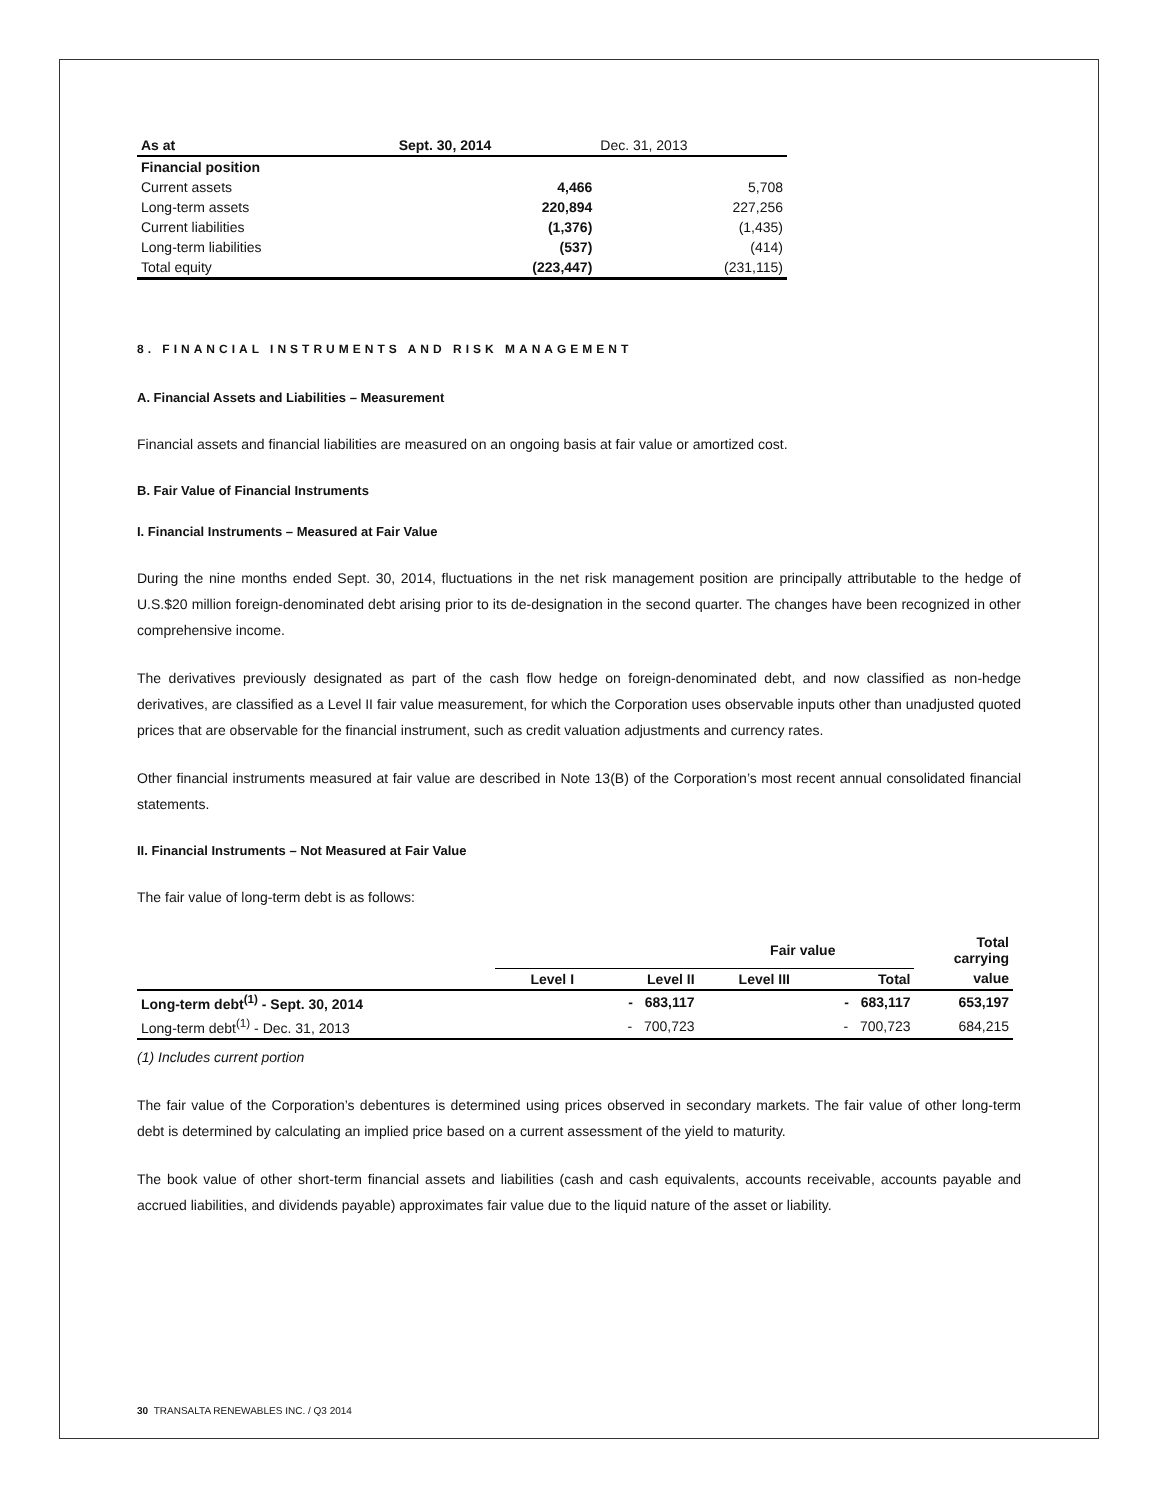| As at | Sept. 30, 2014 | Dec. 31, 2013 |
| --- | --- | --- |
| Financial position | | |
| Current assets | 4,466 | 5,708 |
| Long-term assets | 220,894 | 227,256 |
| Current liabilities | (1,376) | (1,435) |
| Long-term liabilities | (537) | (414) |
| Total equity | (223,447) | (231,115) |
8. FINANCIAL INSTRUMENTS AND RISK MANAGEMENT
A. Financial Assets and Liabilities – Measurement
Financial assets and financial liabilities are measured on an ongoing basis at fair value or amortized cost.
B. Fair Value of Financial Instruments
I. Financial Instruments – Measured at Fair Value
During the nine months ended Sept. 30, 2014, fluctuations in the net risk management position are principally attributable to the hedge of U.S.$20 million foreign-denominated debt arising prior to its de-designation in the second quarter. The changes have been recognized in other comprehensive income.
The derivatives previously designated as part of the cash flow hedge on foreign-denominated debt, and now classified as non-hedge derivatives, are classified as a Level II fair value measurement, for which the Corporation uses observable inputs other than unadjusted quoted prices that are observable for the financial instrument, such as credit valuation adjustments and currency rates.
Other financial instruments measured at fair value are described in Note 13(B) of the Corporation’s most recent annual consolidated financial statements.
II. Financial Instruments – Not Measured at Fair Value
The fair value of long-term debt is as follows:
| | Fair value | | | | Total carrying |
| --- | --- | --- | --- | --- | --- |
| | Level I | Level II | Level III | Total | value |
| Long-term debt<sup>(1)</sup> - Sept. 30, 2014 | | - 683,117 | | - 683,117 | 653,197 |
| Long-term debt<sup>(1)</sup> - Dec. 31, 2013 | | - 700,723 | | - 700,723 | 684,215 |
(1) Includes current portion
The fair value of the Corporation’s debentures is determined using prices observed in secondary markets. The fair value of other long-term debt is determined by calculating an implied price based on a current assessment of the yield to maturity.
The book value of other short-term financial assets and liabilities (cash and cash equivalents, accounts receivable, accounts payable and accrued liabilities, and dividends payable) approximates fair value due to the liquid nature of the asset or liability.
30 TRANSALTA RENEWABLES INC. / Q3 2014